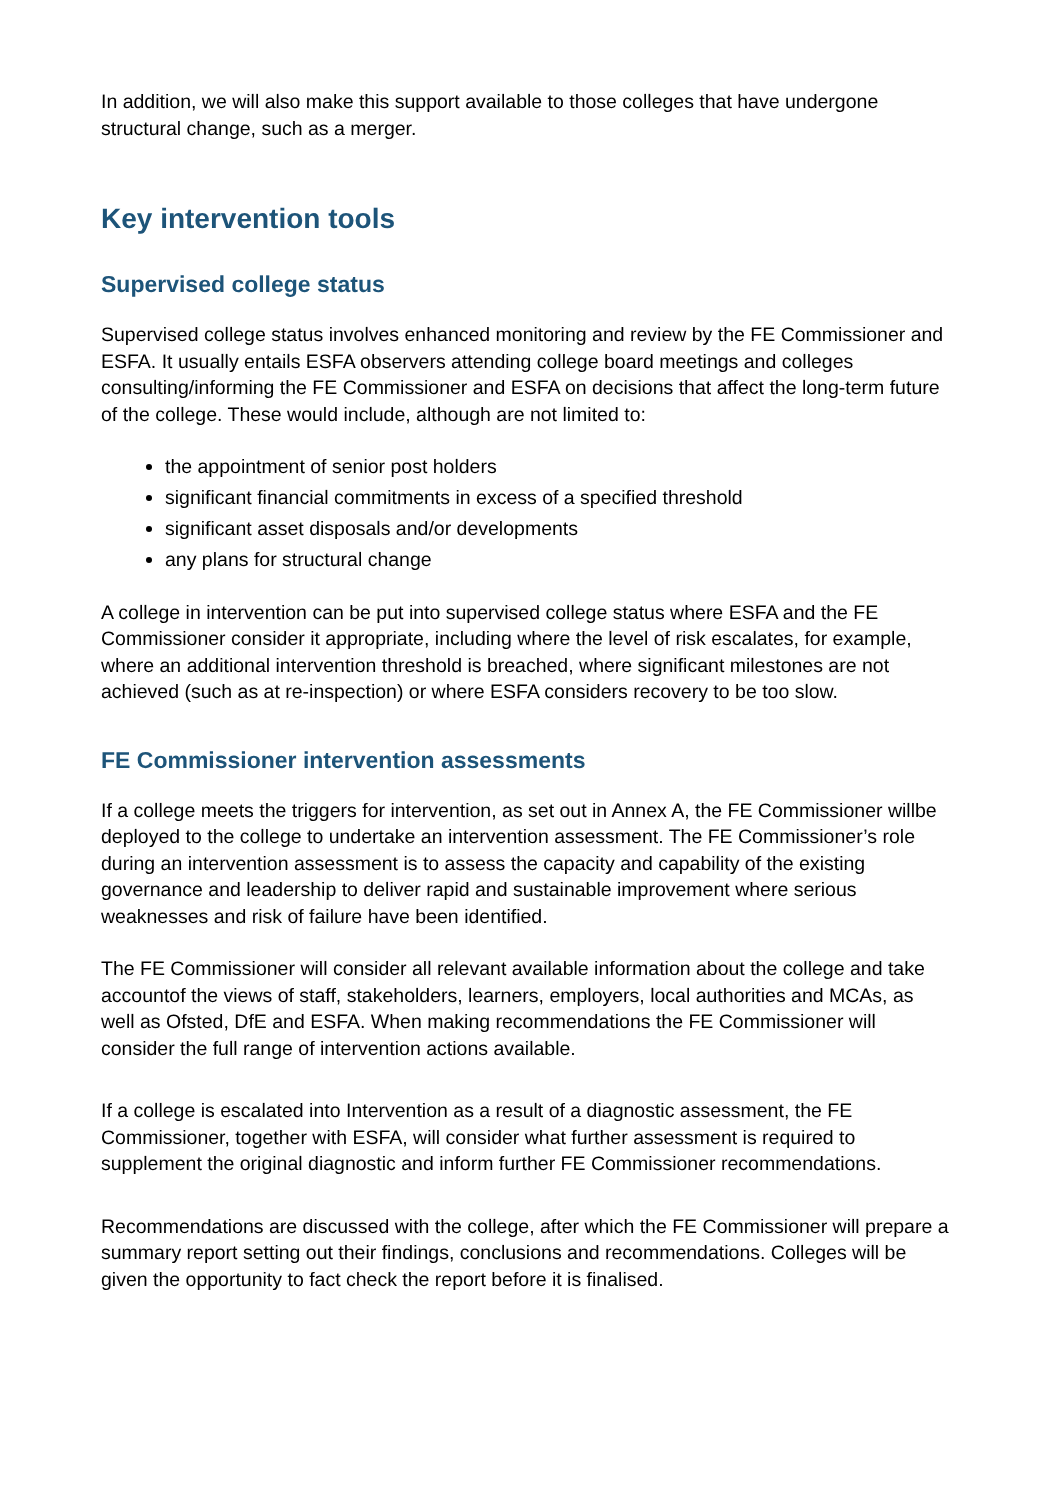In addition, we will also make this support available to those colleges that have undergone structural change, such as a merger.
Key intervention tools
Supervised college status
Supervised college status involves enhanced monitoring and review by the FE Commissioner and ESFA. It usually entails ESFA observers attending college board meetings and colleges consulting/informing the FE Commissioner and ESFA on decisions that affect the long-term future of the college. These would include, although are not limited to:
the appointment of senior post holders
significant financial commitments in excess of a specified threshold
significant asset disposals and/or developments
any plans for structural change
A college in intervention can be put into supervised college status where ESFA and the FE Commissioner consider it appropriate, including where the level of risk escalates, for example, where an additional intervention threshold is breached, where significant milestones are not achieved (such as at re-inspection) or where ESFA considers recovery to be too slow.
FE Commissioner intervention assessments
If a college meets the triggers for intervention, as set out in Annex A, the FE Commissioner willbe deployed to the college to undertake an intervention assessment. The FE Commissioner’s role during an intervention assessment is to assess the capacity and capability of the existing governance and leadership to deliver rapid and sustainable improvement where serious weaknesses and risk of failure have been identified.
The FE Commissioner will consider all relevant available information about the college and take accountof the views of staff, stakeholders, learners, employers, local authorities and MCAs, as well as Ofsted, DfE and ESFA. When making recommendations the FE Commissioner will consider the full range of intervention actions available.
If a college is escalated into Intervention as a result of a diagnostic assessment, the FE Commissioner, together with ESFA, will consider what further assessment is required to supplement the original diagnostic and inform further FE Commissioner recommendations.
Recommendations are discussed with the college, after which the FE Commissioner will prepare a summary report setting out their findings, conclusions and recommendations. Colleges will be given the opportunity to fact check the report before it is finalised.